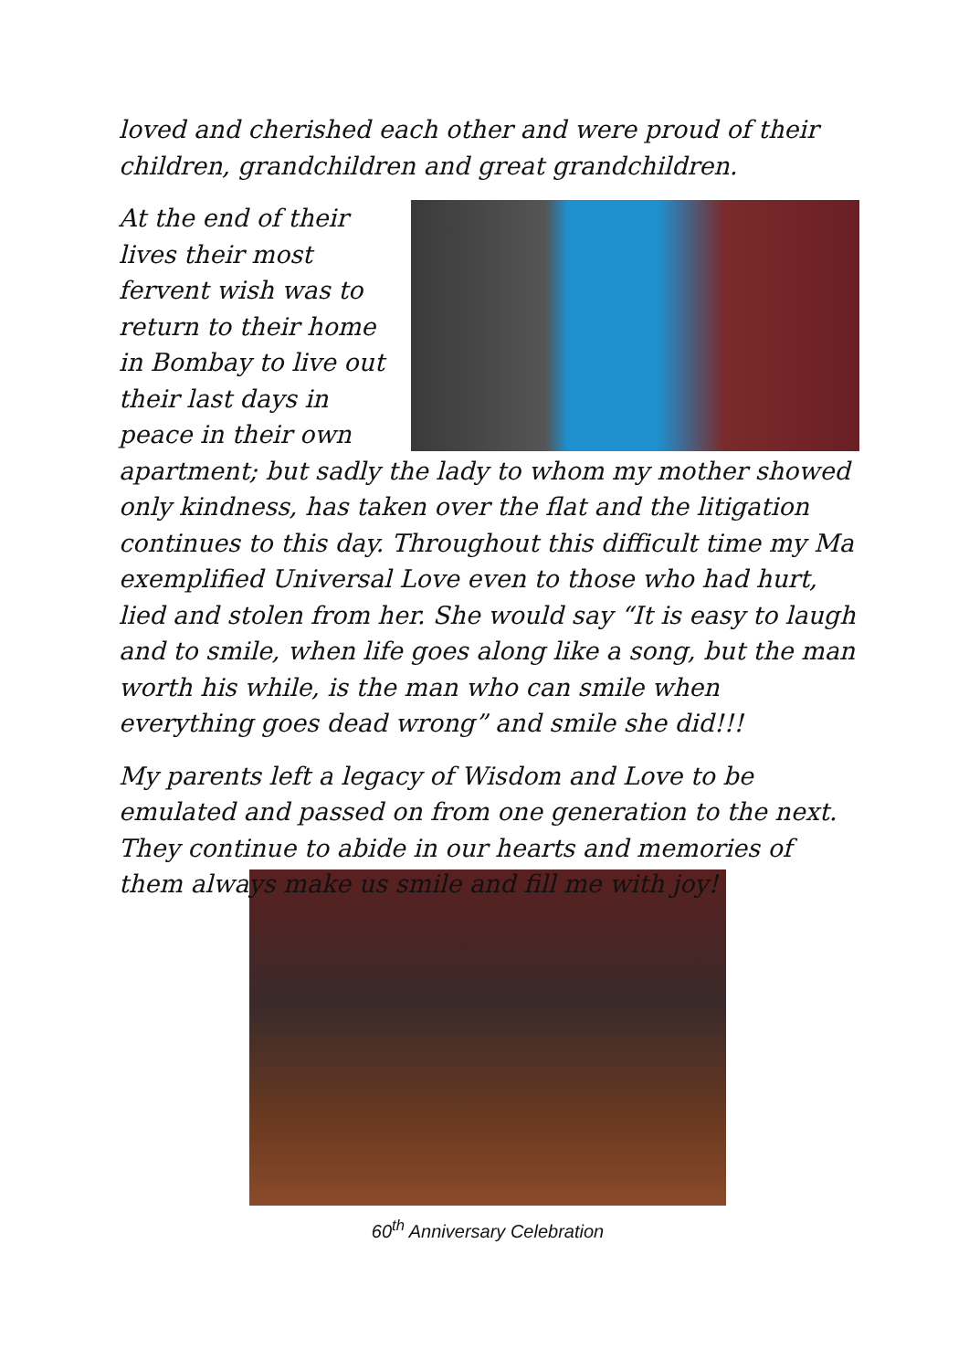loved and cherished each other and were proud of their children, grandchildren and great grandchildren.
At the end of their lives their most fervent wish was to return to their home in Bombay to live out their last days in peace in their own apartment; but sadly the lady to whom my mother showed only kindness, has taken over the flat and the litigation continues to this day. Throughout this difficult time my Ma exemplified Universal Love even to those who had hurt, lied and stolen from her. She would say “It is easy to laugh and to smile, when life goes along like a song, but the man worth his while, is the man who can smile when everything goes dead wrong” and smile she did!!!
My parents left a legacy of Wisdom and Love to be emulated and passed on from one generation to the next. They continue to abide in our hearts and memories of them always make us smile and fill me with joy!
60<sup>th</sup> Anniversary Celebration